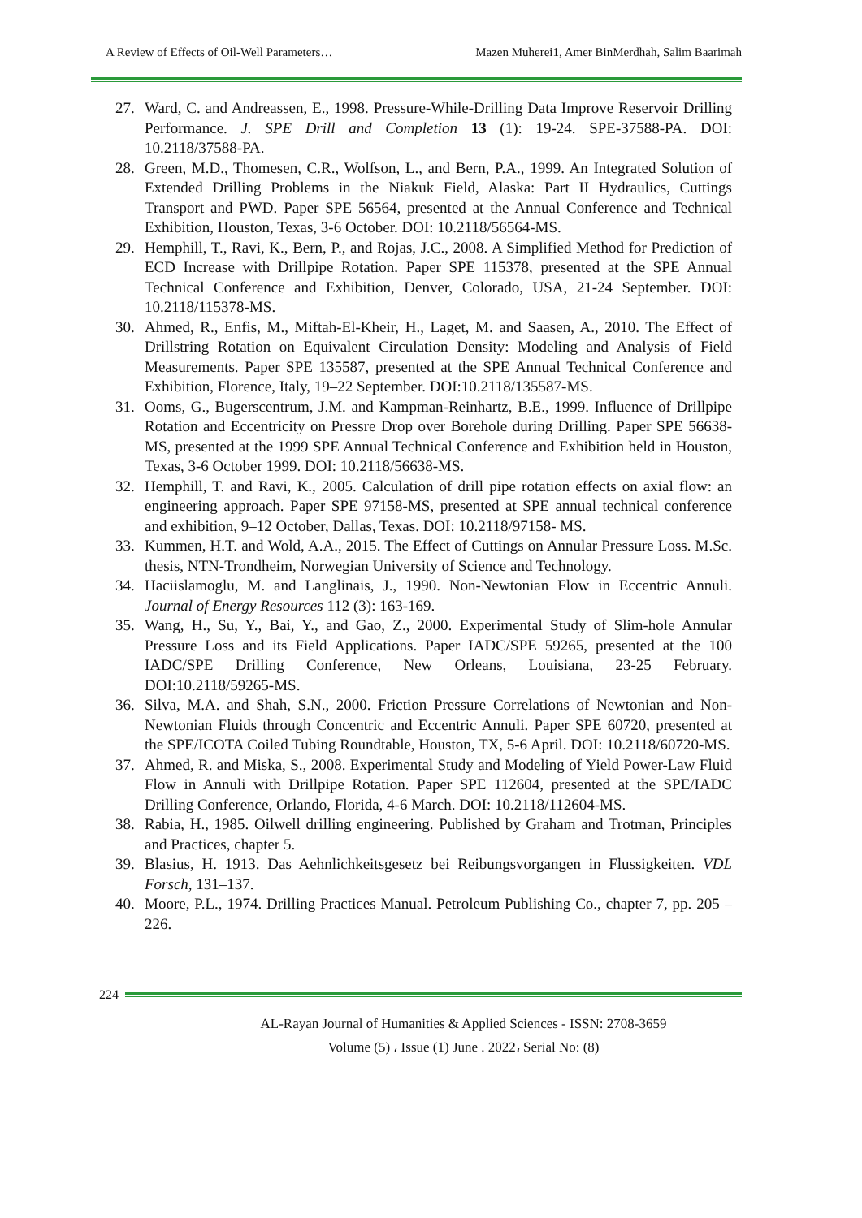A Review of Effects of Oil-Well Parameters… Mazen Muherei1, Amer BinMerdhah, Salim Baarimah
27. Ward, C. and Andreassen, E., 1998. Pressure-While-Drilling Data Improve Reservoir Drilling Performance. J. SPE Drill and Completion 13 (1): 19-24. SPE-37588-PA. DOI: 10.2118/37588-PA.
28. Green, M.D., Thomesen, C.R., Wolfson, L., and Bern, P.A., 1999. An Integrated Solution of Extended Drilling Problems in the Niakuk Field, Alaska: Part II Hydraulics, Cuttings Transport and PWD. Paper SPE 56564, presented at the Annual Conference and Technical Exhibition, Houston, Texas, 3-6 October. DOI: 10.2118/56564-MS.
29. Hemphill, T., Ravi, K., Bern, P., and Rojas, J.C., 2008. A Simplified Method for Prediction of ECD Increase with Drillpipe Rotation. Paper SPE 115378, presented at the SPE Annual Technical Conference and Exhibition, Denver, Colorado, USA, 21-24 September. DOI: 10.2118/115378-MS.
30. Ahmed, R., Enfis, M., Miftah-El-Kheir, H., Laget, M. and Saasen, A., 2010. The Effect of Drillstring Rotation on Equivalent Circulation Density: Modeling and Analysis of Field Measurements. Paper SPE 135587, presented at the SPE Annual Technical Conference and Exhibition, Florence, Italy, 19–22 September. DOI:10.2118/135587-MS.
31. Ooms, G., Bugerscentrum, J.M. and Kampman-Reinhartz, B.E., 1999. Influence of Drillpipe Rotation and Eccentricity on Pressre Drop over Borehole during Drilling. Paper SPE 56638- MS, presented at the 1999 SPE Annual Technical Conference and Exhibition held in Houston, Texas, 3-6 October 1999. DOI: 10.2118/56638-MS.
32. Hemphill, T. and Ravi, K., 2005. Calculation of drill pipe rotation effects on axial flow: an engineering approach. Paper SPE 97158-MS, presented at SPE annual technical conference and exhibition, 9–12 October, Dallas, Texas. DOI: 10.2118/97158- MS.
33. Kummen, H.T. and Wold, A.A., 2015. The Effect of Cuttings on Annular Pressure Loss. M.Sc. thesis, NTN-Trondheim, Norwegian University of Science and Technology.
34. Haciislamoglu, M. and Langlinais, J., 1990. Non-Newtonian Flow in Eccentric Annuli. Journal of Energy Resources 112 (3): 163-169.
35. Wang, H., Su, Y., Bai, Y., and Gao, Z., 2000. Experimental Study of Slim-hole Annular Pressure Loss and its Field Applications. Paper IADC/SPE 59265, presented at the 100 IADC/SPE Drilling Conference, New Orleans, Louisiana, 23-25 February. DOI:10.2118/59265-MS.
36. Silva, M.A. and Shah, S.N., 2000. Friction Pressure Correlations of Newtonian and Non-Newtonian Fluids through Concentric and Eccentric Annuli. Paper SPE 60720, presented at the SPE/ICOTA Coiled Tubing Roundtable, Houston, TX, 5-6 April. DOI: 10.2118/60720-MS.
37. Ahmed, R. and Miska, S., 2008. Experimental Study and Modeling of Yield Power-Law Fluid Flow in Annuli with Drillpipe Rotation. Paper SPE 112604, presented at the SPE/IADC Drilling Conference, Orlando, Florida, 4-6 March. DOI: 10.2118/112604-MS.
38. Rabia, H., 1985. Oilwell drilling engineering. Published by Graham and Trotman, Principles and Practices, chapter 5.
39. Blasius, H. 1913. Das Aehnlichkeitsgesetz bei Reibungsvorgangen in Flussigkeiten. VDL Forsch, 131–137.
40. Moore, P.L., 1974. Drilling Practices Manual. Petroleum Publishing Co., chapter 7, pp. 205 – 226.
224
AL-Rayan Journal of Humanities & Applied Sciences - ISSN: 2708-3659
Volume (5) ، Issue (1) June . 2022، Serial No: (8)